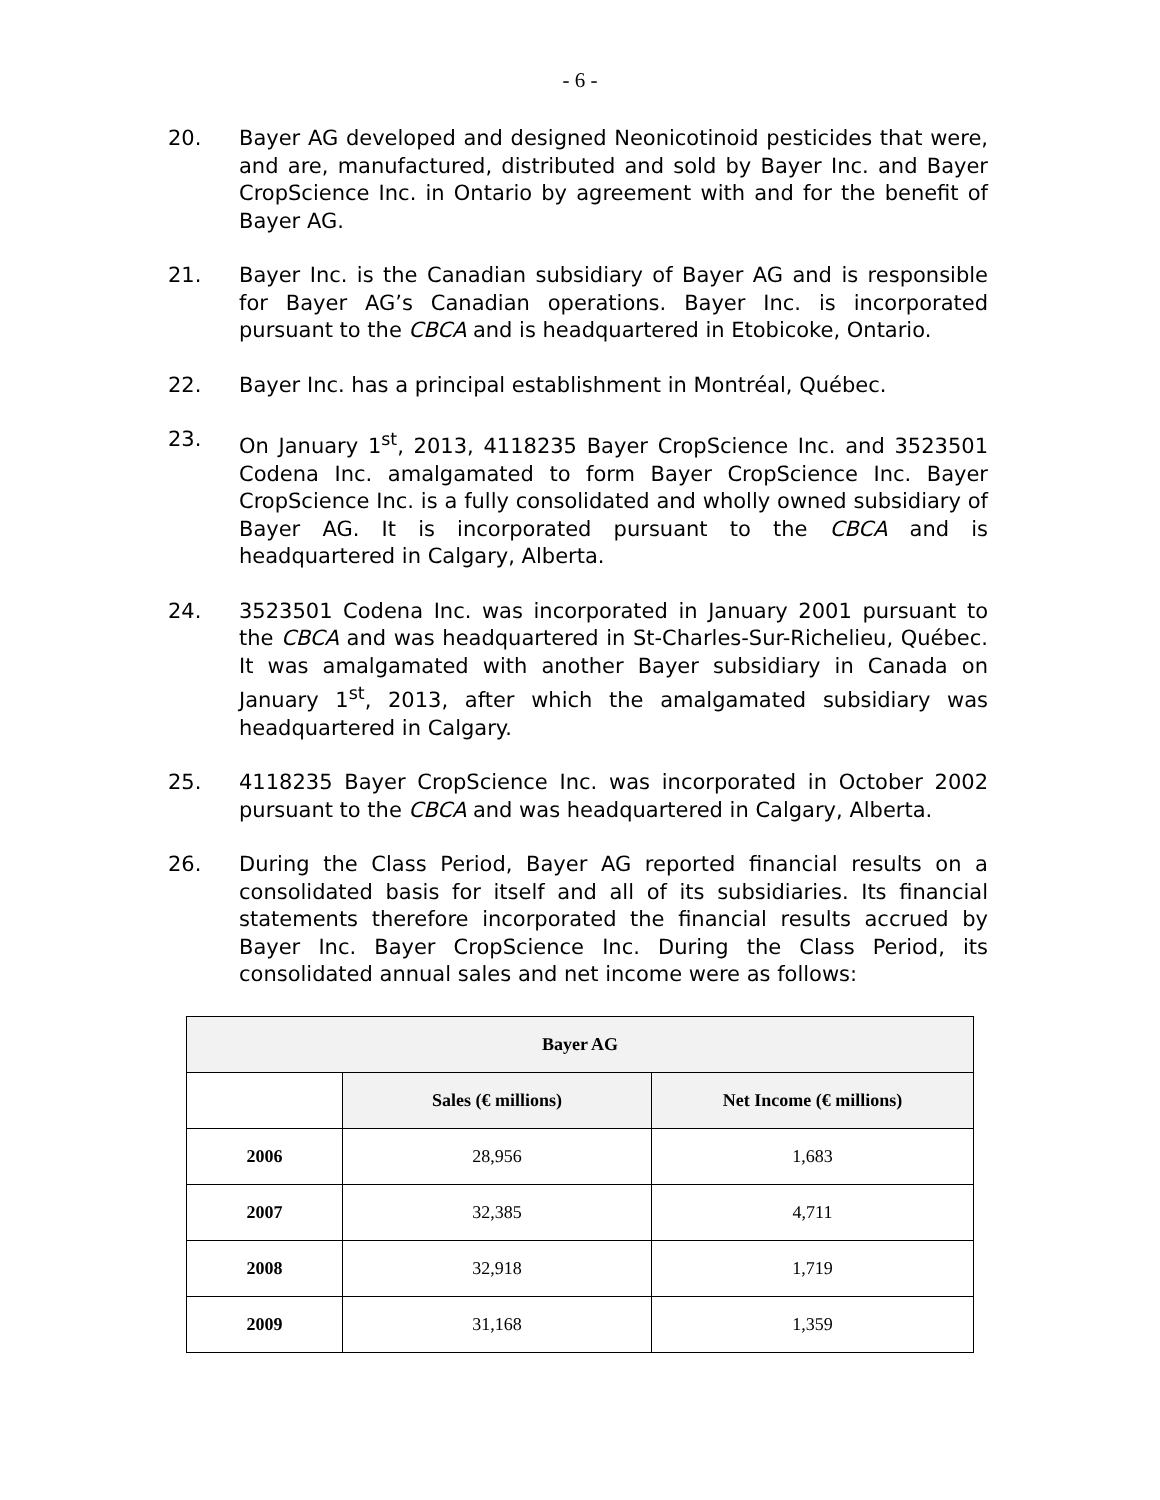- 6 -
20. Bayer AG developed and designed Neonicotinoid pesticides that were, and are, manufactured, distributed and sold by Bayer Inc. and Bayer CropScience Inc. in Ontario by agreement with and for the benefit of Bayer AG.
21. Bayer Inc. is the Canadian subsidiary of Bayer AG and is responsible for Bayer AG’s Canadian operations. Bayer Inc. is incorporated pursuant to the CBCA and is headquartered in Etobicoke, Ontario.
22. Bayer Inc. has a principal establishment in Montréal, Québec.
23. On January 1<sup>st</sup>, 2013, 4118235 Bayer CropScience Inc. and 3523501 Codena Inc. amalgamated to form Bayer CropScience Inc. Bayer CropScience Inc. is a fully consolidated and wholly owned subsidiary of Bayer AG. It is incorporated pursuant to the CBCA and is headquartered in Calgary, Alberta.
24. 3523501 Codena Inc. was incorporated in January 2001 pursuant to the CBCA and was headquartered in St-Charles-Sur-Richelieu, Québec. It was amalgamated with another Bayer subsidiary in Canada on January 1<sup>st</sup>, 2013, after which the amalgamated subsidiary was headquartered in Calgary.
25. 4118235 Bayer CropScience Inc. was incorporated in October 2002 pursuant to the CBCA and was headquartered in Calgary, Alberta.
26. During the Class Period, Bayer AG reported financial results on a consolidated basis for itself and all of its subsidiaries. Its financial statements therefore incorporated the financial results accrued by Bayer Inc. Bayer CropScience Inc. During the Class Period, its consolidated annual sales and net income were as follows:
| Bayer AG | | |
| --- | --- | --- |
| | Sales (€ millions) | Net Income (€ millions) |
| 2006 | 28,956 | 1,683 |
| 2007 | 32,385 | 4,711 |
| 2008 | 32,918 | 1,719 |
| 2009 | 31,168 | 1,359 |